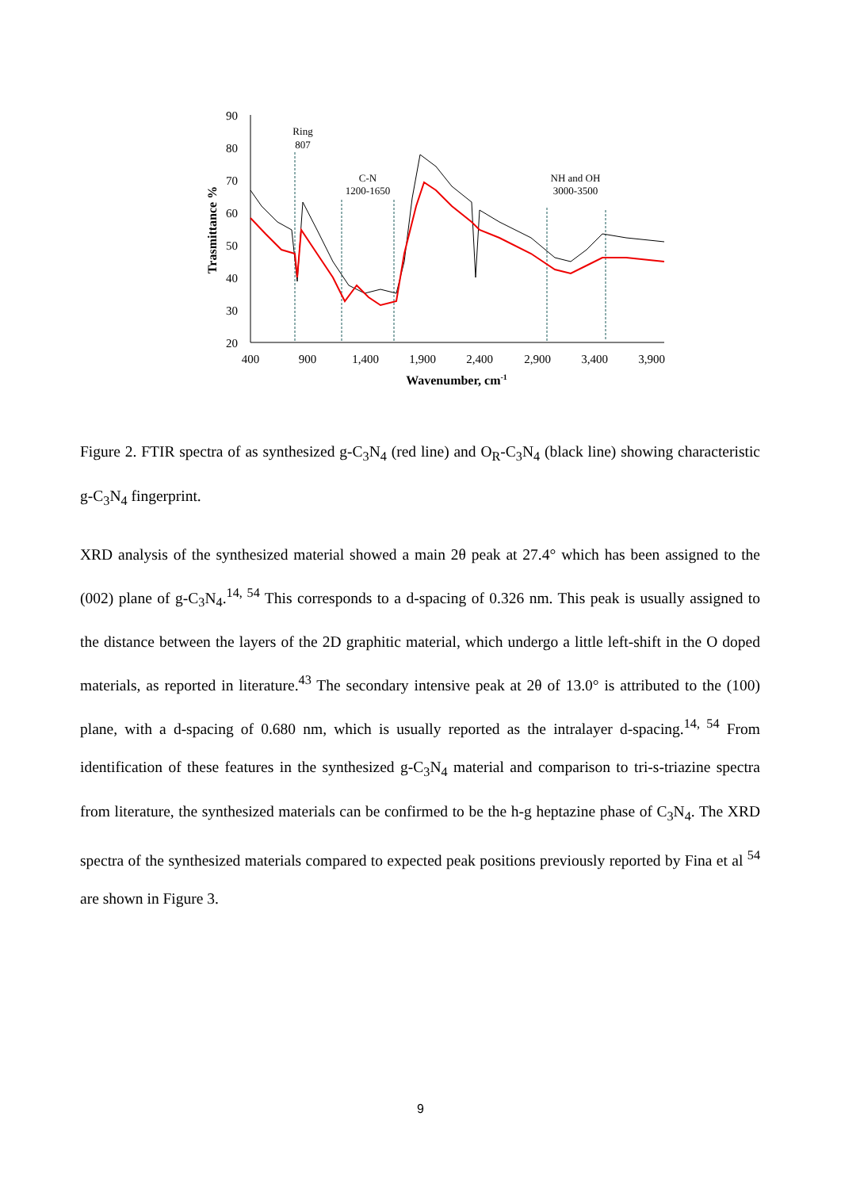90
80
70
60
50
40
30
20
400
900
1,400
1,900
2,400
2,900
3,400
3,900
Wavenumber, cm-1
Trasmittance %
Ring
807
C-N
1200-1650
NH and OH
3000-3500
Figure 2. FTIR spectra of as synthesized g-C<sub>3</sub>N<sub>4</sub> (red line) and O<sub>R</sub>-C<sub>3</sub>N<sub>4</sub> (black line) showing characteristic g-C<sub>3</sub>N<sub>4</sub> fingerprint.
XRD analysis of the synthesized material showed a main 2θ peak at 27.4° which has been assigned to the (002) plane of g-C<sub>3</sub>N<sub>4</sub>.<sup>14, 54</sup> This corresponds to a d-spacing of 0.326 nm. This peak is usually assigned to the distance between the layers of the 2D graphitic material, which undergo a little left-shift in the O doped materials, as reported in literature.<sup>43</sup> The secondary intensive peak at 2θ of 13.0° is attributed to the (100) plane, with a d-spacing of 0.680 nm, which is usually reported as the intralayer d-spacing.<sup>14, 54</sup> From identification of these features in the synthesized g-C<sub>3</sub>N<sub>4</sub> material and comparison to tri-s-triazine spectra from literature, the synthesized materials can be confirmed to be the h-g heptazine phase of C<sub>3</sub>N<sub>4</sub>. The XRD spectra of the synthesized materials compared to expected peak positions previously reported by Fina et al <sup>54</sup> are shown in Figure 3.
9